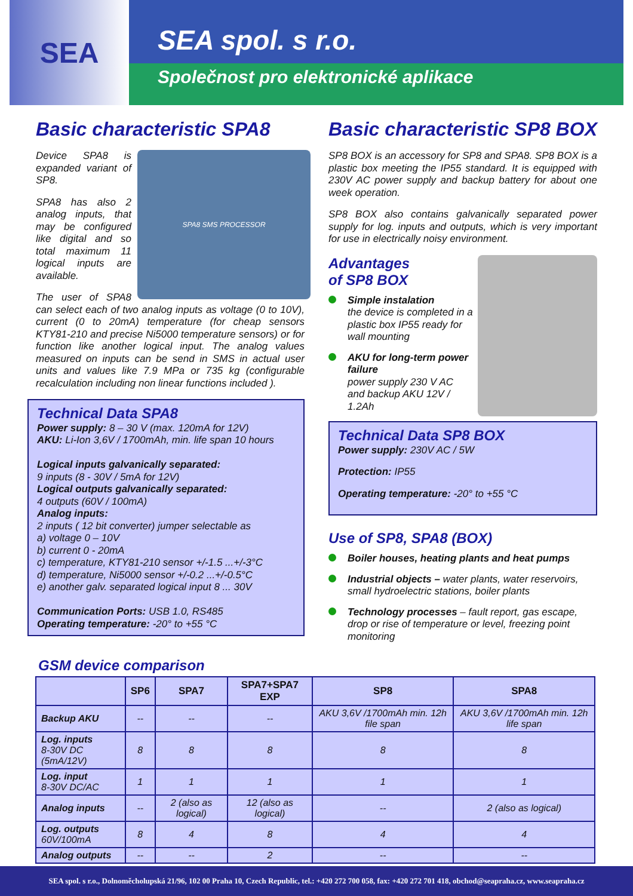SEA
SEA spol. s r.o.
Společnost pro elektronické aplikace
Basic characteristic SPA8
SPA8 SMS PROCESSOR
Device SPA8 is expanded variant of SP8.
SPA8 has also 2 analog inputs, that may be configured like digital and so total maximum 11 logical inputs are available.
The user of SPA8 can select each of two analog inputs as voltage (0 to 10V), current (0 to 20mA) temperature (for cheap sensors KTY81-210 and precise Ni5000 temperature sensors) or for function like another logical input. The analog values measured on inputs can be send in SMS in actual user units and values like 7.9 MPa or 735 kg (configurable recalculation including non linear functions included ).
Technical Data SPA8
Power supply: 8 – 30 V (max. 120mA for 12V)
AKU: Li-Ion 3,6V / 1700mAh, min. life span 10 hours
Logical inputs galvanically separated:
9 inputs (8 - 30V / 5mA for 12V)
Logical outputs galvanically separated:
4 outputs (60V / 100mA)
Analog inputs:
2 inputs ( 12 bit converter) jumper selectable as
a) voltage 0 – 10V
b) current 0 - 20mA
c) temperature, KTY81-210 sensor +/-1.5 ...+/-3°C
d) temperature, Ni5000 sensor +/-0.2 ...+/-0.5°C
e) another galv. separated logical input 8 ... 30V
Communication Ports: USB 1.0, RS485
Operating temperature: -20° to +55 °C
Basic characteristic SP8 BOX
SP8 BOX is an accessory for SP8 and SPA8. SP8 BOX is a plastic box meeting the IP55 standard. It is equipped with 230V AC power supply and backup battery for about one week operation.
SP8 BOX also contains galvanically separated power supply for log. inputs and outputs, which is very important for use in electrically noisy environment.
Advantages
of SP8 BOX
Simple instalation
the device is completed in a plastic box IP55 ready for wall mounting
AKU for long-term power failure
power supply 230 V AC and backup AKU 12V / 1.2Ah
Technical Data SP8 BOX
Power supply: 230V AC / 5W
Protection: IP55
Operating temperature: -20° to +55 °C
Use of SP8, SPA8 (BOX)
Boiler houses, heating plants and heat pumps
Industrial objects – water plants, water reservoirs, small hydroelectric stations, boiler plants
Technology processes – fault report, gas escape, drop or rise of temperature or level, freezing point monitoring
GSM device comparison
| | SP6 | SPA7 | SPA7+SPA7 EXP | SP8 | SPA8 |
| --- | --- | --- | --- | --- | --- |
| Backup AKU | -- | -- | -- | AKU 3,6V /1700mAh min. 12h file span | AKU 3,6V /1700mAh min. 12h life span |
| Log. inputs 8-30V DC (5mA/12V) | 8 | 8 | 8 | 8 | 8 |
| Log. input 8-30V DC/AC | 1 | 1 | 1 | 1 | 1 |
| Analog inputs | -- | 2 (also as logical) | 12 (also as logical) | -- | 2 (also as logical) |
| Log. outputs 60V/100mA | 8 | 4 | 8 | 4 | 4 |
| Analog outputs | -- | -- | 2 | -- | -- |
SEA spol. s r.o., Dolnoměcholupská 21/96, 102 00 Praha 10, Czech Republic, tel.: +420 272 700 058, fax: +420 272 701 418, obchod@seapraha.cz, www.seapraha.cz